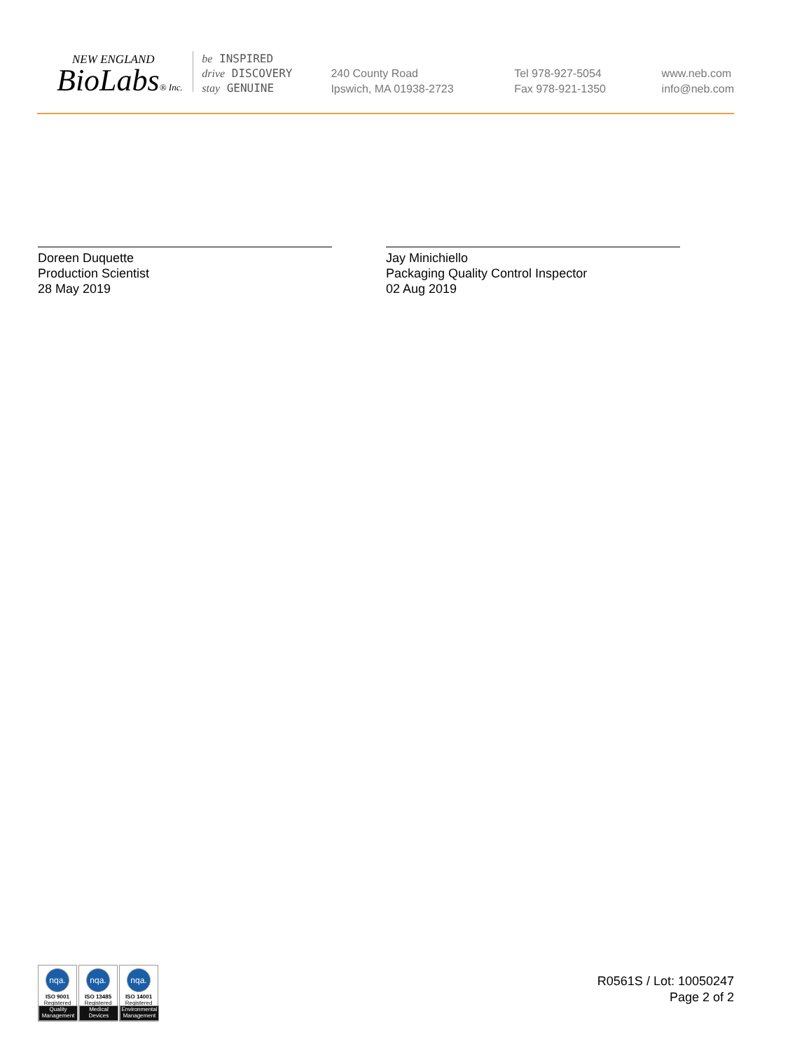NEW ENGLAND
BioLabs® Inc.
be INSPIRED
drive DISCOVERY
stay GENUINE
240 County Road
Ipswich, MA 01938-2723
Tel 978-927-5054
Fax 978-921-1350
www.neb.com
info@neb.com
Doreen Duquette
Production Scientist
28 May 2019
Jay Minichiello
Packaging Quality Control Inspector
02 Aug 2019
nqa.
ISO 9001
Registered
Quality Management
nqa.
ISO 13485
Registered
Medical Devices
nqa.
ISO 14001
Registered
Environmental Management
R0561S / Lot: 10050247
Page 2 of 2